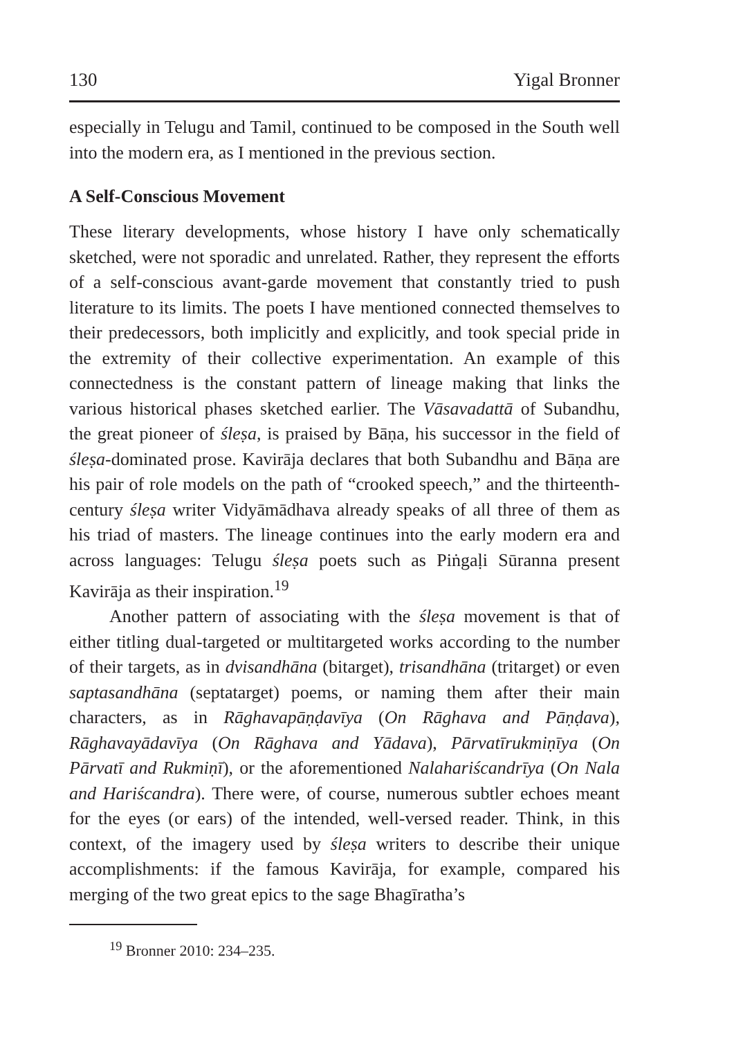130 Yigal Bronner
especially in Telugu and Tamil, continued to be composed in the South well into the modern era, as I mentioned in the previous section.
A Self-Conscious Movement
These literary developments, whose history I have only schematically sketched, were not sporadic and unrelated. Rather, they represent the efforts of a self-conscious avant-garde movement that constantly tried to push literature to its limits. The poets I have mentioned connected themselves to their predecessors, both implicitly and explicitly, and took special pride in the extremity of their collective experimentation. An example of this connectedness is the constant pattern of lineage making that links the various historical phases sketched earlier. The Vāsavadattā of Subandhu, the great pioneer of śleṣa, is praised by Bāṇa, his successor in the field of śleṣa-dominated prose. Kavirāja declares that both Subandhu and Bāṇa are his pair of role models on the path of “crooked speech,” and the thirteenth-century śleṣa writer Vidyāmādhava already speaks of all three of them as his triad of masters. The lineage continues into the early modern era and across languages: Telugu śleṣa poets such as Piṅgaḷi Sūranna present Kavirāja as their inspiration.<sup>19</sup>
Another pattern of associating with the śleṣa movement is that of either titling dual-targeted or multitargeted works according to the number of their targets, as in dvisandhāna (bitarget), trisandhāna (tritarget) or even saptasandhāna (septatarget) poems, or naming them after their main characters, as in Rāghavapāṇḍavīya (On Rāghava and Pāṇḍava), Rāghavayādavīya (On Rāghava and Yādava), Pārvatīrukmiṇīya (On Pārvatī and Rukmiṇī), or the aforementioned Nalahariścandrīya (On Nala and Hariścandra). There were, of course, numerous subtler echoes meant for the eyes (or ears) of the intended, well-versed reader. Think, in this context, of the imagery used by śleṣa writers to describe their unique accomplishments: if the famous Kavirāja, for example, compared his merging of the two great epics to the sage Bhagīratha’s
<sup>19</sup> Bronner 2010: 234–235.